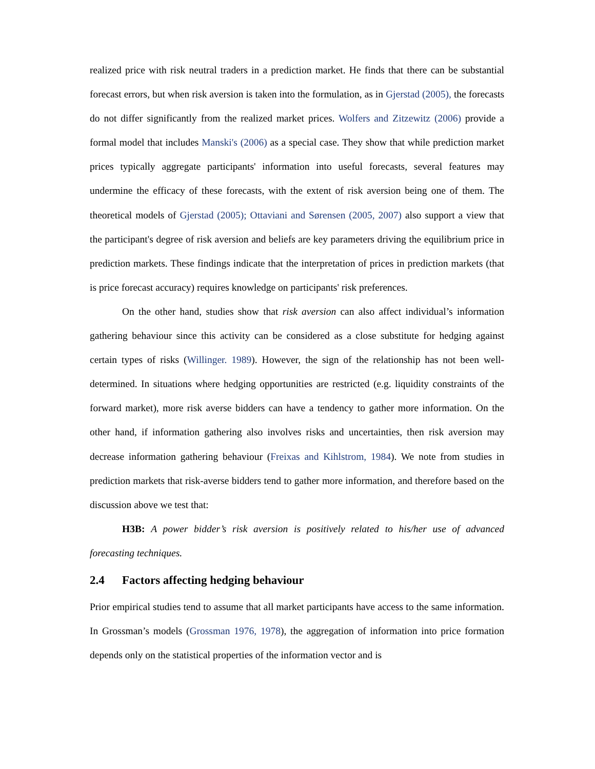realized price with risk neutral traders in a prediction market. He finds that there can be substantial forecast errors, but when risk aversion is taken into the formulation, as in Gjerstad (2005), the forecasts do not differ significantly from the realized market prices. Wolfers and Zitzewitz (2006) provide a formal model that includes Manski's (2006) as a special case. They show that while prediction market prices typically aggregate participants' information into useful forecasts, several features may undermine the efficacy of these forecasts, with the extent of risk aversion being one of them. The theoretical models of Gjerstad (2005); Ottaviani and Sørensen (2005, 2007) also support a view that the participant's degree of risk aversion and beliefs are key parameters driving the equilibrium price in prediction markets. These findings indicate that the interpretation of prices in prediction markets (that is price forecast accuracy) requires knowledge on participants' risk preferences.
On the other hand, studies show that risk aversion can also affect individual’s information gathering behaviour since this activity can be considered as a close substitute for hedging against certain types of risks (Willinger. 1989). However, the sign of the relationship has not been well-determined. In situations where hedging opportunities are restricted (e.g. liquidity constraints of the forward market), more risk averse bidders can have a tendency to gather more information. On the other hand, if information gathering also involves risks and uncertainties, then risk aversion may decrease information gathering behaviour (Freixas and Kihlstrom, 1984). We note from studies in prediction markets that risk-averse bidders tend to gather more information, and therefore based on the discussion above we test that:
H3B: A power bidder’s risk aversion is positively related to his/her use of advanced forecasting techniques.
2.4 Factors affecting hedging behaviour
Prior empirical studies tend to assume that all market participants have access to the same information. In Grossman’s models (Grossman 1976, 1978), the aggregation of information into price formation depends only on the statistical properties of the information vector and is